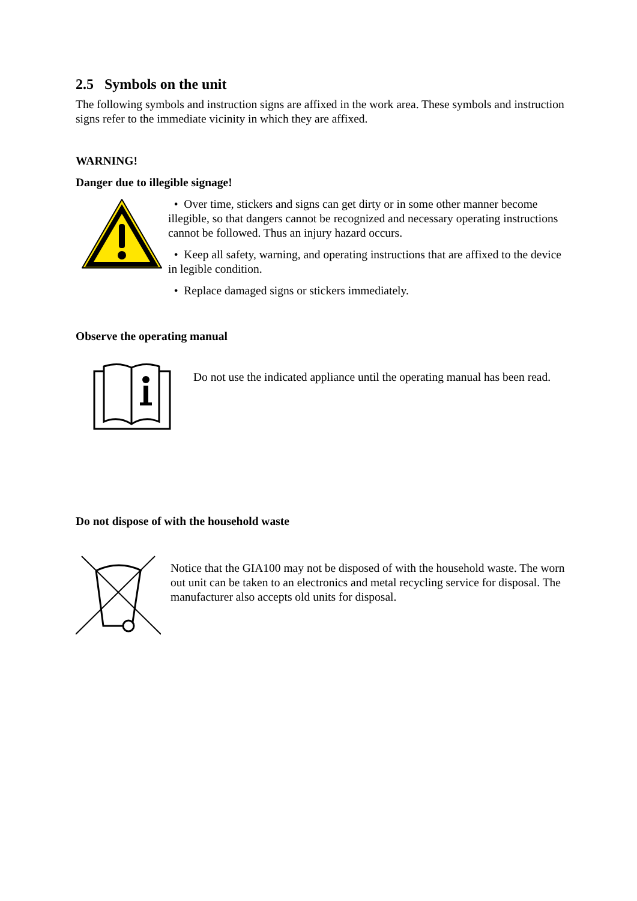2.5 Symbols on the unit
The following symbols and instruction signs are affixed in the work area. These symbols and instruction signs refer to the immediate vicinity in which they are affixed.
WARNING!
Danger due to illegible signage!
• Over time, stickers and signs can get dirty or in some other manner become illegible, so that dangers cannot be recognized and necessary operating instructions cannot be followed. Thus an injury hazard occurs.
• Keep all safety, warning, and operating instructions that are affixed to the device in legible condition.
• Replace damaged signs or stickers immediately.
Observe the operating manual
Do not use the indicated appliance until the operating manual has been read.
Do not dispose of with the household waste
Notice that the GIA100 may not be disposed of with the household waste. The worn out unit can be taken to an electronics and metal recycling service for disposal. The manufacturer also accepts old units for disposal.